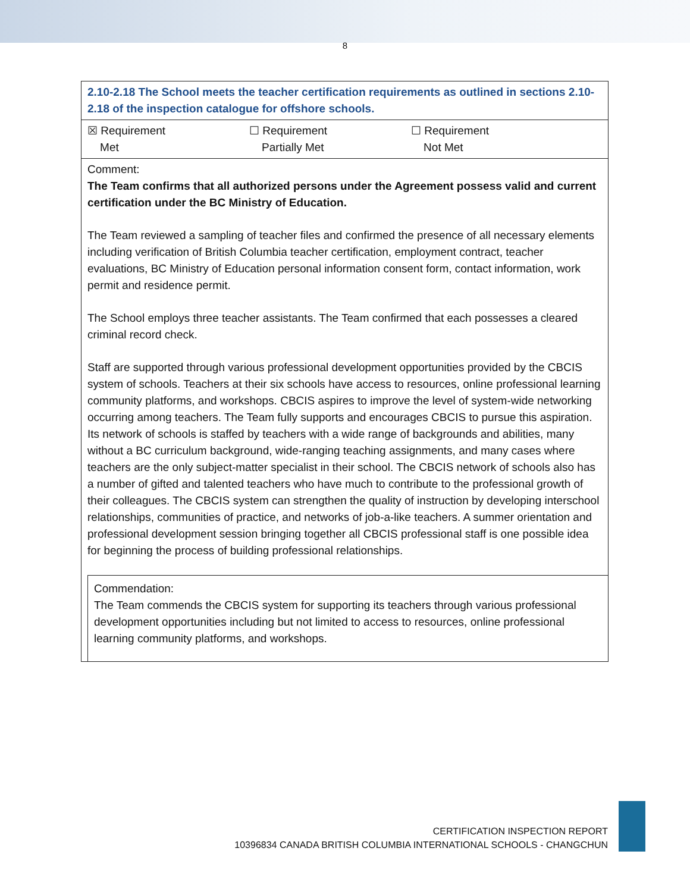8
| 2.10-2.18 The School meets the teacher certification requirements as outlined in sections 2.10-2.18 of the inspection catalogue for offshore schools. |
| ☒ Requirement Met ☐ Requirement Partially Met ☐ Requirement Not Met |
| Comment: The Team confirms that all authorized persons under the Agreement possess valid and current certification under the BC Ministry of Education. The Team reviewed a sampling of teacher files and confirmed the presence of all necessary elements including verification of British Columbia teacher certification, employment contract, teacher evaluations, BC Ministry of Education personal information consent form, contact information, work permit and residence permit. The School employs three teacher assistants. The Team confirmed that each possesses a cleared criminal record check. Staff are supported through various professional development opportunities provided by the CBCIS system of schools. Teachers at their six schools have access to resources, online professional learning community platforms, and workshops. CBCIS aspires to improve the level of system-wide networking occurring among teachers. The Team fully supports and encourages CBCIS to pursue this aspiration. Its network of schools is staffed by teachers with a wide range of backgrounds and abilities, many without a BC curriculum background, wide-ranging teaching assignments, and many cases where teachers are the only subject-matter specialist in their school. The CBCIS network of schools also has a number of gifted and talented teachers who have much to contribute to the professional growth of their colleagues. The CBCIS system can strengthen the quality of instruction by developing interschool relationships, communities of practice, and networks of job-a-like teachers. A summer orientation and professional development session bringing together all CBCIS professional staff is one possible idea for beginning the process of building professional relationships. Commendation: The Team commends the CBCIS system for supporting its teachers through various professional development opportunities including but not limited to access to resources, online professional learning community platforms, and workshops. |
CERTIFICATION INSPECTION REPORT
10396834 CANADA BRITISH COLUMBIA INTERNATIONAL SCHOOLS - CHANGCHUN